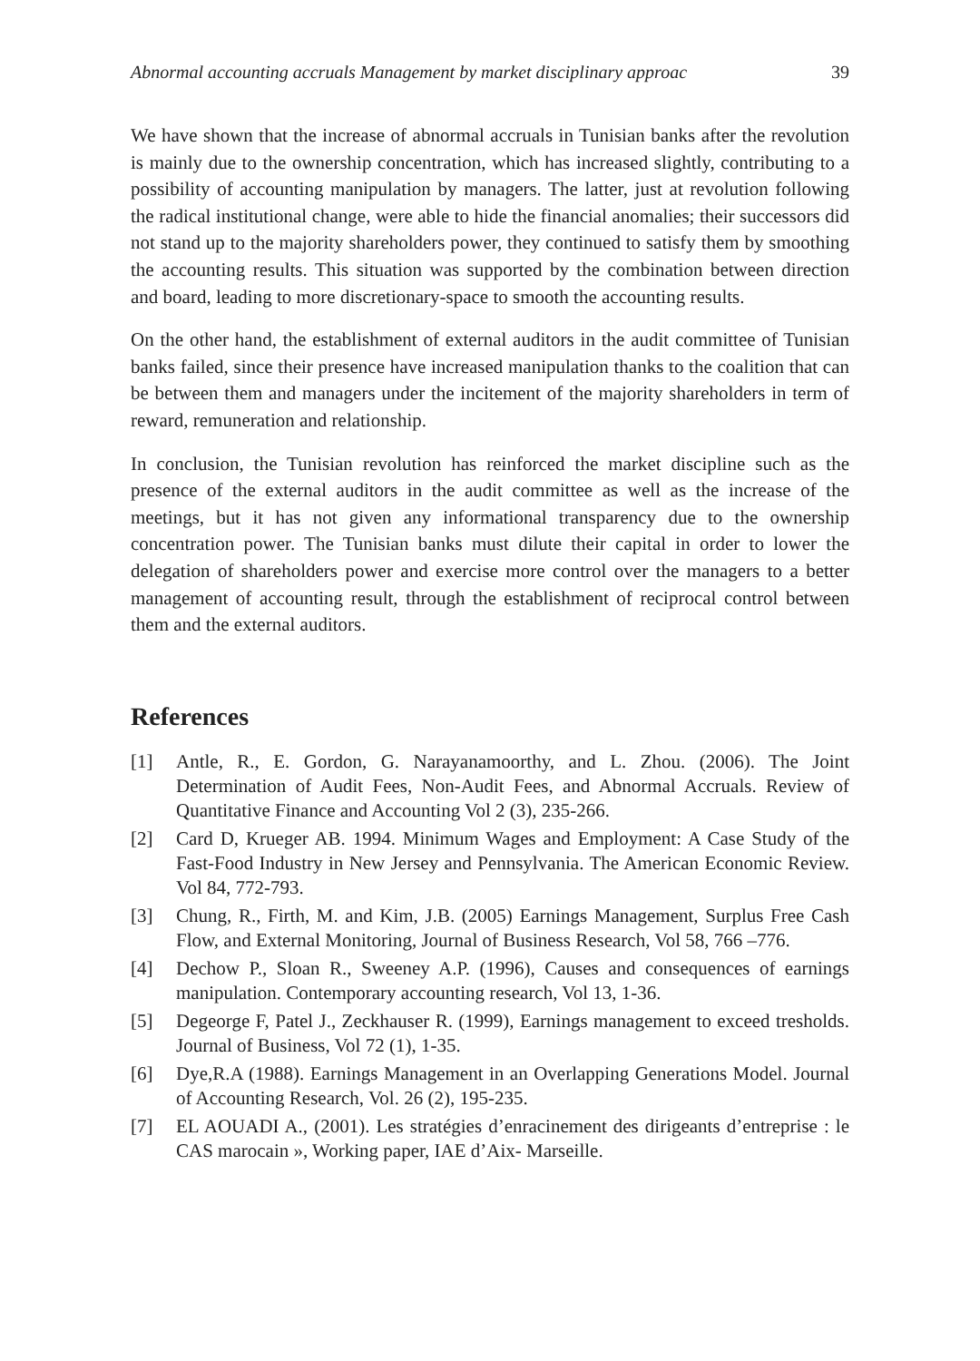Abnormal accounting accruals Management by market disciplinary approac 39
We have shown that the increase of abnormal accruals in Tunisian banks after the revolution is mainly due to the ownership concentration, which has increased slightly, contributing to a possibility of accounting manipulation by managers. The latter, just at revolution following the radical institutional change, were able to hide the financial anomalies; their successors did not stand up to the majority shareholders power, they continued to satisfy them by smoothing the accounting results. This situation was supported by the combination between direction and board, leading to more discretionary-space to smooth the accounting results.
On the other hand, the establishment of external auditors in the audit committee of Tunisian banks failed, since their presence have increased manipulation thanks to the coalition that can be between them and managers under the incitement of the majority shareholders in term of reward, remuneration and relationship.
In conclusion, the Tunisian revolution has reinforced the market discipline such as the presence of the external auditors in the audit committee as well as the increase of the meetings, but it has not given any informational transparency due to the ownership concentration power. The Tunisian banks must dilute their capital in order to lower the delegation of shareholders power and exercise more control over the managers to a better management of accounting result, through the establishment of reciprocal control between them and the external auditors.
References
[1] Antle, R., E. Gordon, G. Narayanamoorthy, and L. Zhou. (2006). The Joint Determination of Audit Fees, Non-Audit Fees, and Abnormal Accruals. Review of Quantitative Finance and Accounting Vol 2 (3), 235-266.
[2] Card D, Krueger AB. 1994. Minimum Wages and Employment: A Case Study of the Fast-Food Industry in New Jersey and Pennsylvania. The American Economic Review. Vol 84, 772-793.
[3] Chung, R., Firth, M. and Kim, J.B. (2005) Earnings Management, Surplus Free Cash Flow, and External Monitoring, Journal of Business Research, Vol 58, 766 –776.
[4] Dechow P., Sloan R., Sweeney A.P. (1996), Causes and consequences of earnings manipulation. Contemporary accounting research, Vol 13, 1-36.
[5] Degeorge F, Patel J., Zeckhauser R. (1999), Earnings management to exceed tresholds. Journal of Business, Vol 72 (1), 1-35.
[6] Dye,R.A (1988). Earnings Management in an Overlapping Generations Model. Journal of Accounting Research, Vol. 26 (2), 195-235.
[7] EL AOUADI A., (2001). Les stratégies d’enracinement des dirigeants d’entreprise : le CAS marocain », Working paper, IAE d’Aix- Marseille.